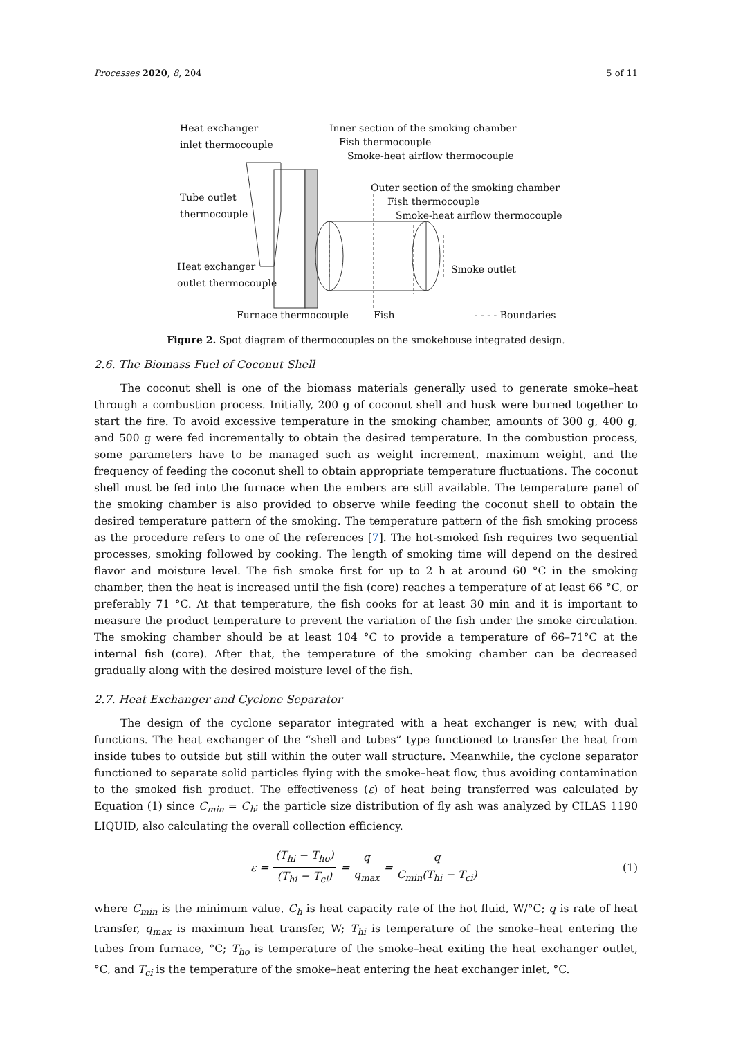Processes 2020, 8, 204 5 of 11
Heat exchanger
inlet thermocouple
Inner section of the smoking chamber
Fish thermocouple
Smoke-heat airflow thermocouple
Tube outlet
thermocouple
Outer section of the smoking chamber
Fish thermocouple
Smoke-heat airflow thermocouple
Heat exchanger
outlet thermocouple
Smoke outlet
Furnace thermocouple Fish - - - - Boundaries
Figure 2. Spot diagram of thermocouples on the smokehouse integrated design.
2.6. The Biomass Fuel of Coconut Shell
The coconut shell is one of the biomass materials generally used to generate smoke–heat through a combustion process. Initially, 200 g of coconut shell and husk were burned together to start the fire. To avoid excessive temperature in the smoking chamber, amounts of 300 g, 400 g, and 500 g were fed incrementally to obtain the desired temperature. In the combustion process, some parameters have to be managed such as weight increment, maximum weight, and the frequency of feeding the coconut shell to obtain appropriate temperature fluctuations. The coconut shell must be fed into the furnace when the embers are still available. The temperature panel of the smoking chamber is also provided to observe while feeding the coconut shell to obtain the desired temperature pattern of the smoking. The temperature pattern of the fish smoking process as the procedure refers to one of the references [7]. The hot-smoked fish requires two sequential processes, smoking followed by cooking. The length of smoking time will depend on the desired flavor and moisture level. The fish smoke first for up to 2 h at around 60 °C in the smoking chamber, then the heat is increased until the fish (core) reaches a temperature of at least 66 °C, or preferably 71 °C. At that temperature, the fish cooks for at least 30 min and it is important to measure the product temperature to prevent the variation of the fish under the smoke circulation. The smoking chamber should be at least 104 °C to provide a temperature of 66–71°C at the internal fish (core). After that, the temperature of the smoking chamber can be decreased gradually along with the desired moisture level of the fish.
2.7. Heat Exchanger and Cyclone Separator
The design of the cyclone separator integrated with a heat exchanger is new, with dual functions. The heat exchanger of the “shell and tubes” type functioned to transfer the heat from inside tubes to outside but still within the outer wall structure. Meanwhile, the cyclone separator functioned to separate solid particles flying with the smoke–heat flow, thus avoiding contamination to the smoked fish product. The effectiveness (ε) of heat being transferred was calculated by Equation (1) since C<sub>min</sub> = C<sub>h</sub>; the particle size distribution of fly ash was analyzed by CILAS 1190 LIQUID, also calculating the overall collection efficiency.
ε = (T<sub>hi</sub> − T<sub>ho</sub>) (T<sub>hi</sub> − T<sub>ci</sub>) = q q<sub>max</sub> = q C<sub>min</sub>(T<sub>hi</sub> − T<sub>ci</sub>) (1)
where C<sub>min</sub> is the minimum value, C<sub>h</sub> is heat capacity rate of the hot fluid, W/°C; q is rate of heat transfer, q<sub>max</sub> is maximum heat transfer, W; T<sub>hi</sub> is temperature of the smoke–heat entering the tubes from furnace, °C; T<sub>ho</sub> is temperature of the smoke–heat exiting the heat exchanger outlet, °C, and T<sub>ci</sub> is the temperature of the smoke–heat entering the heat exchanger inlet, °C.